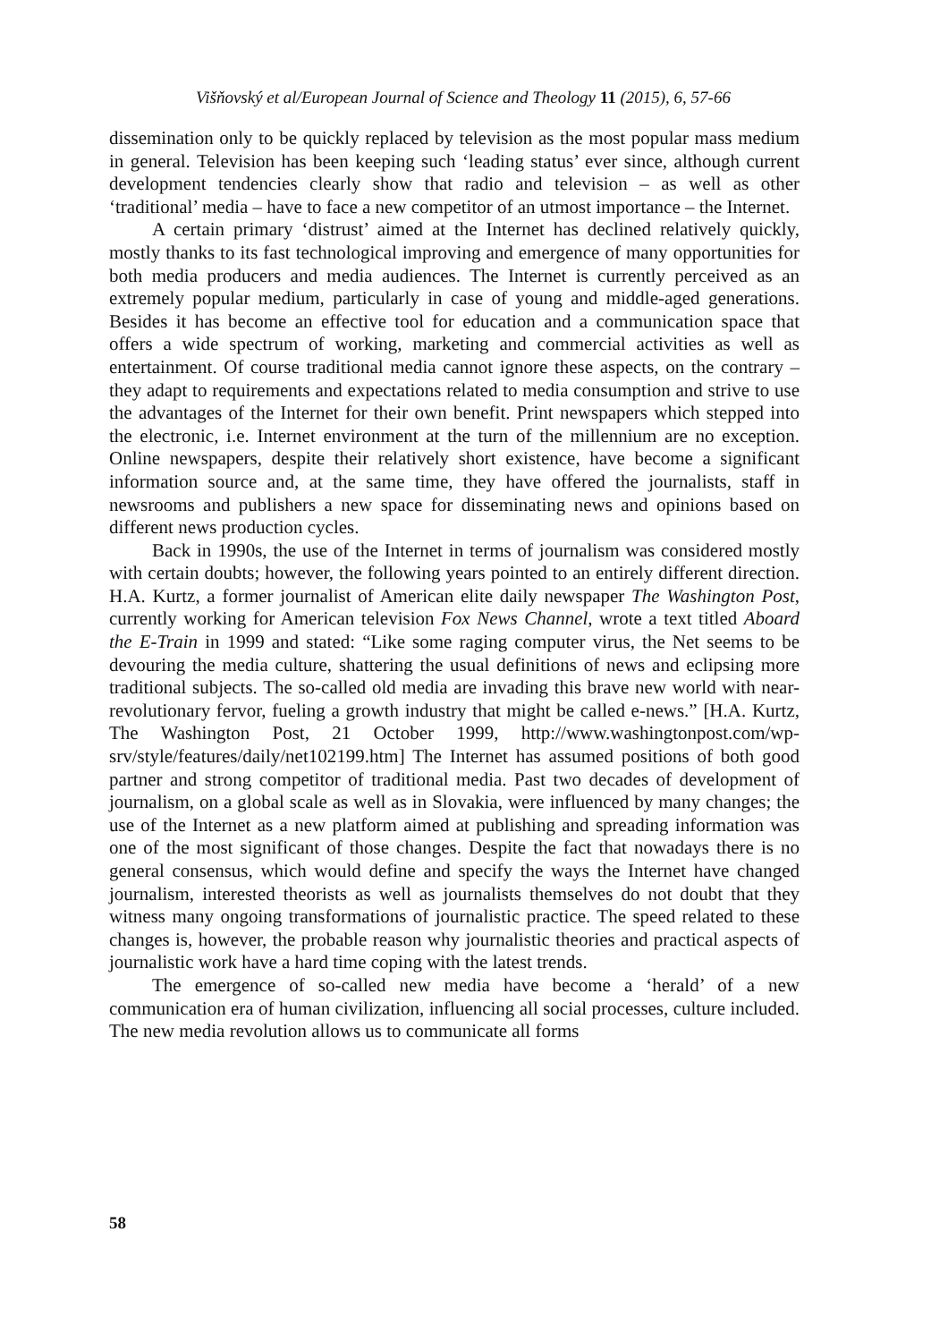Višňovský et al/European Journal of Science and Theology 11 (2015), 6, 57-66
dissemination only to be quickly replaced by television as the most popular mass medium in general. Television has been keeping such ‘leading status’ ever since, although current development tendencies clearly show that radio and television – as well as other ‘traditional’ media – have to face a new competitor of an utmost importance – the Internet.
A certain primary ‘distrust’ aimed at the Internet has declined relatively quickly, mostly thanks to its fast technological improving and emergence of many opportunities for both media producers and media audiences. The Internet is currently perceived as an extremely popular medium, particularly in case of young and middle-aged generations. Besides it has become an effective tool for education and a communication space that offers a wide spectrum of working, marketing and commercial activities as well as entertainment. Of course traditional media cannot ignore these aspects, on the contrary – they adapt to requirements and expectations related to media consumption and strive to use the advantages of the Internet for their own benefit. Print newspapers which stepped into the electronic, i.e. Internet environment at the turn of the millennium are no exception. Online newspapers, despite their relatively short existence, have become a significant information source and, at the same time, they have offered the journalists, staff in newsrooms and publishers a new space for disseminating news and opinions based on different news production cycles.
Back in 1990s, the use of the Internet in terms of journalism was considered mostly with certain doubts; however, the following years pointed to an entirely different direction. H.A. Kurtz, a former journalist of American elite daily newspaper The Washington Post, currently working for American television Fox News Channel, wrote a text titled Aboard the E-Train in 1999 and stated: “Like some raging computer virus, the Net seems to be devouring the media culture, shattering the usual definitions of news and eclipsing more traditional subjects. The so-called old media are invading this brave new world with near-revolutionary fervor, fueling a growth industry that might be called e-news.” [H.A. Kurtz, The Washington Post, 21 October 1999, http://www.washingtonpost.com/wp-srv/style/features/daily/net102199.htm] The Internet has assumed positions of both good partner and strong competitor of traditional media. Past two decades of development of journalism, on a global scale as well as in Slovakia, were influenced by many changes; the use of the Internet as a new platform aimed at publishing and spreading information was one of the most significant of those changes. Despite the fact that nowadays there is no general consensus, which would define and specify the ways the Internet have changed journalism, interested theorists as well as journalists themselves do not doubt that they witness many ongoing transformations of journalistic practice. The speed related to these changes is, however, the probable reason why journalistic theories and practical aspects of journalistic work have a hard time coping with the latest trends.
The emergence of so-called new media have become a ‘herald’ of a new communication era of human civilization, influencing all social processes, culture included. The new media revolution allows us to communicate all forms
58